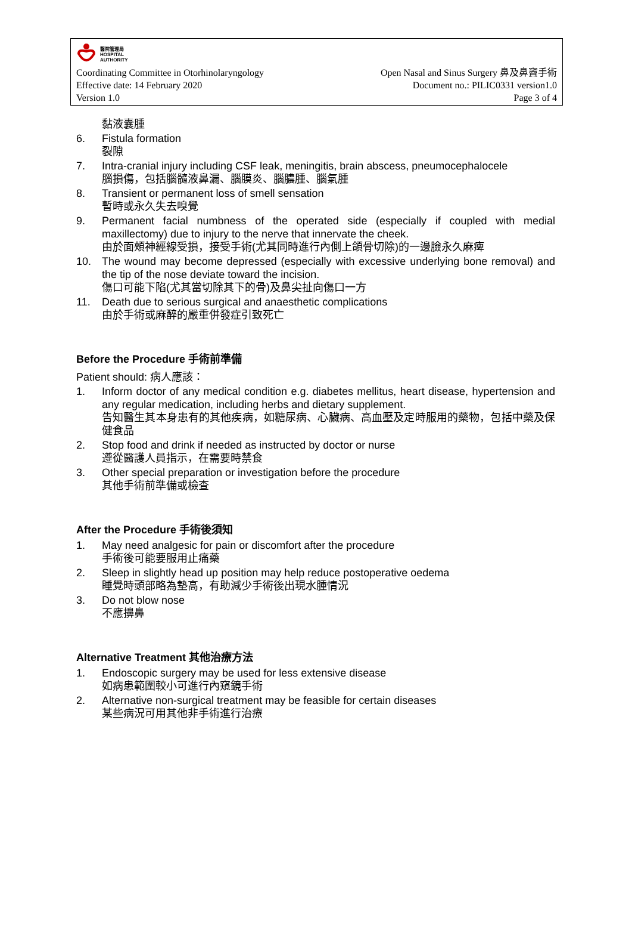醫院管理局
HOSPITAL
AUTHORITY
Coordinating Committee in Otorhinolaryngology Open Nasal and Sinus Surgery 鼻及鼻竇手術
Effective date: 14 February 2020 Document no.: PILIC0331 version1.0
Version 1.0 Page 3 of 4
黏液囊腫
6. Fistula formation
裂隙
7. Intra-cranial injury including CSF leak, meningitis, brain abscess, pneumocephalocele
腦損傷，包括腦髓液鼻漏、腦膜炎、腦膿腫、腦氣腫
8. Transient or permanent loss of smell sensation
暫時或永久失去嗅覺
9. Permanent facial numbness of the operated side (especially if coupled with medial maxillectomy) due to injury to the nerve that innervate the cheek.
由於面頰神經線受損，接受手術(尤其同時進行內側上頜骨切除)的一邊臉永久麻痺
10. The wound may become depressed (especially with excessive underlying bone removal) and the tip of the nose deviate toward the incision.
傷口可能下陷(尤其當切除其下的骨)及鼻尖扯向傷口一方
11. Death due to serious surgical and anaesthetic complications
由於手術或麻醉的嚴重併發症引致死亡
Before the Procedure 手術前準備
Patient should: 病人應該：
1. Inform doctor of any medical condition e.g. diabetes mellitus, heart disease, hypertension and any regular medication, including herbs and dietary supplement.
告知醫生其本身患有的其他疾病，如糖尿病、心臟病、高血壓及定時服用的藥物，包括中藥及保健食品
2. Stop food and drink if needed as instructed by doctor or nurse
遵從醫護人員指示，在需要時禁食
3. Other special preparation or investigation before the procedure
其他手術前準備或檢查
After the Procedure 手術後須知
1. May need analgesic for pain or discomfort after the procedure
手術後可能要服用止痛藥
2. Sleep in slightly head up position may help reduce postoperative oedema
睡覺時頭部略為墊高，有助減少手術後出現水腫情況
3. Do not blow nose
不應擤鼻
Alternative Treatment 其他治療方法
1. Endoscopic surgery may be used for less extensive disease
如病患範圍較小可進行內窺鏡手術
2. Alternative non-surgical treatment may be feasible for certain diseases
某些病況可用其他非手術進行治療